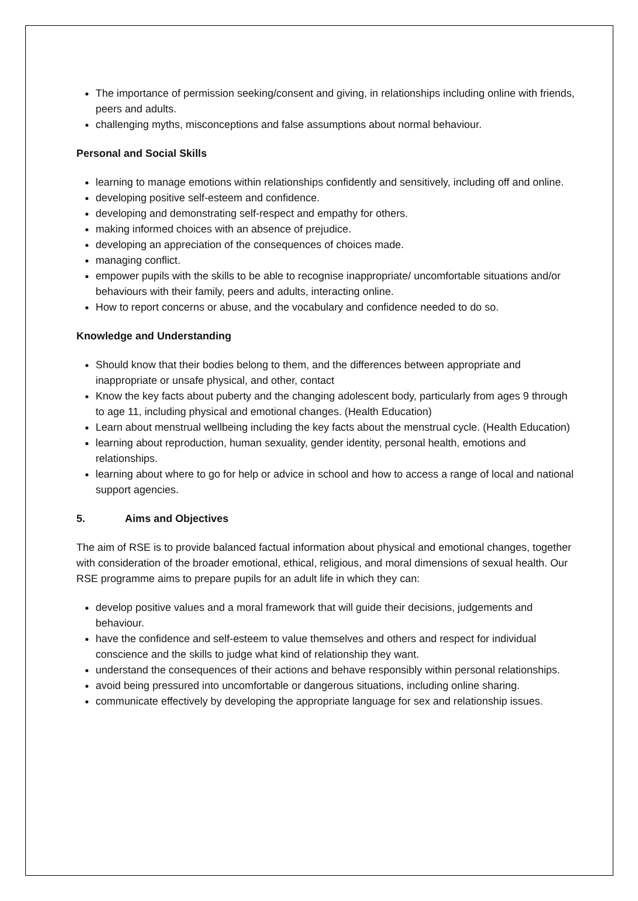The importance of permission seeking/consent and giving, in relationships including online with friends, peers and adults.
challenging myths, misconceptions and false assumptions about normal behaviour.
Personal and Social Skills
learning to manage emotions within relationships confidently and sensitively, including off and online.
developing positive self-esteem and confidence.
developing and demonstrating self-respect and empathy for others.
making informed choices with an absence of prejudice.
developing an appreciation of the consequences of choices made.
managing conflict.
empower pupils with the skills to be able to recognise inappropriate/ uncomfortable situations and/or behaviours with their family, peers and adults, interacting online.
How to report concerns or abuse, and the vocabulary and confidence needed to do so.
Knowledge and Understanding
Should know that their bodies belong to them, and the differences between appropriate and inappropriate or unsafe physical, and other, contact
Know the key facts about puberty and the changing adolescent body, particularly from ages 9 through to age 11, including physical and emotional changes. (Health Education)
Learn about menstrual wellbeing including the key facts about the menstrual cycle. (Health Education)
learning about reproduction, human sexuality, gender identity, personal health, emotions and relationships.
learning about where to go for help or advice in school and how to access a range of local and national support agencies.
5. Aims and Objectives
The aim of RSE is to provide balanced factual information about physical and emotional changes, together with consideration of the broader emotional, ethical, religious, and moral dimensions of sexual health. Our RSE programme aims to prepare pupils for an adult life in which they can:
develop positive values and a moral framework that will guide their decisions, judgements and behaviour.
have the confidence and self-esteem to value themselves and others and respect for individual conscience and the skills to judge what kind of relationship they want.
understand the consequences of their actions and behave responsibly within personal relationships.
avoid being pressured into uncomfortable or dangerous situations, including online sharing.
communicate effectively by developing the appropriate language for sex and relationship issues.